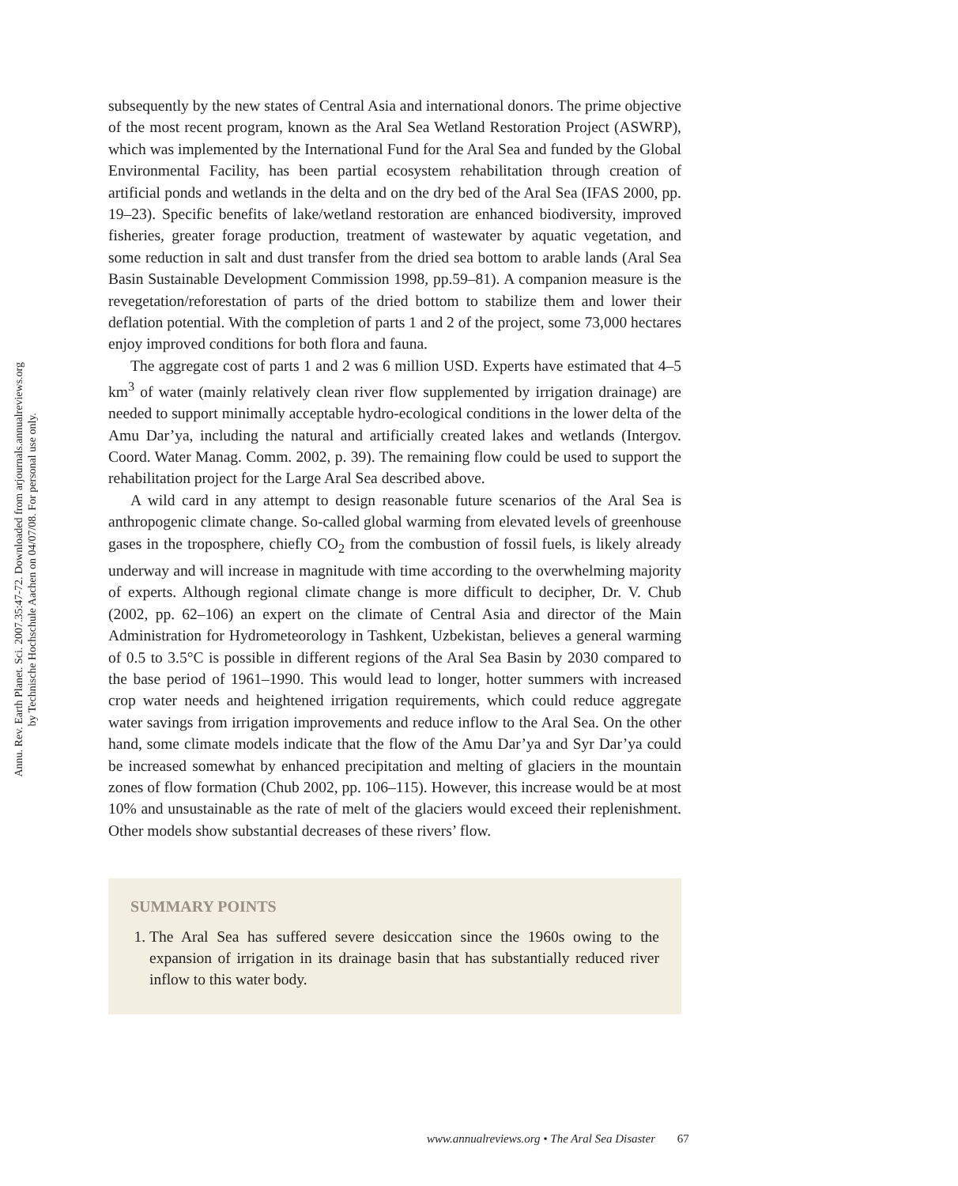Annu. Rev. Earth Planet. Sci. 2007.35:47-72. Downloaded from arjournals.annualreviews.org
by Technische Hochschule Aachen on 04/07/08. For personal use only.
subsequently by the new states of Central Asia and international donors. The prime objective of the most recent program, known as the Aral Sea Wetland Restoration Project (ASWRP), which was implemented by the International Fund for the Aral Sea and funded by the Global Environmental Facility, has been partial ecosystem rehabilitation through creation of artificial ponds and wetlands in the delta and on the dry bed of the Aral Sea (IFAS 2000, pp. 19–23). Specific benefits of lake/wetland restoration are enhanced biodiversity, improved fisheries, greater forage production, treatment of wastewater by aquatic vegetation, and some reduction in salt and dust transfer from the dried sea bottom to arable lands (Aral Sea Basin Sustainable Development Commission 1998, pp.59–81). A companion measure is the revegetation/reforestation of parts of the dried bottom to stabilize them and lower their deflation potential. With the completion of parts 1 and 2 of the project, some 73,000 hectares enjoy improved conditions for both flora and fauna.
The aggregate cost of parts 1 and 2 was 6 million USD. Experts have estimated that 4–5 km<sup>3</sup> of water (mainly relatively clean river flow supplemented by irrigation drainage) are needed to support minimally acceptable hydro-ecological conditions in the lower delta of the Amu Dar’ya, including the natural and artificially created lakes and wetlands (Intergov. Coord. Water Manag. Comm. 2002, p. 39). The remaining flow could be used to support the rehabilitation project for the Large Aral Sea described above.
A wild card in any attempt to design reasonable future scenarios of the Aral Sea is anthropogenic climate change. So-called global warming from elevated levels of greenhouse gases in the troposphere, chiefly CO<sub>2</sub> from the combustion of fossil fuels, is likely already underway and will increase in magnitude with time according to the overwhelming majority of experts. Although regional climate change is more difficult to decipher, Dr. V. Chub (2002, pp. 62–106) an expert on the climate of Central Asia and director of the Main Administration for Hydrometeorology in Tashkent, Uzbekistan, believes a general warming of 0.5 to 3.5°C is possible in different regions of the Aral Sea Basin by 2030 compared to the base period of 1961–1990. This would lead to longer, hotter summers with increased crop water needs and heightened irrigation requirements, which could reduce aggregate water savings from irrigation improvements and reduce inflow to the Aral Sea. On the other hand, some climate models indicate that the flow of the Amu Dar’ya and Syr Dar’ya could be increased somewhat by enhanced precipitation and melting of glaciers in the mountain zones of flow formation (Chub 2002, pp. 106–115). However, this increase would be at most 10% and unsustainable as the rate of melt of the glaciers would exceed their replenishment. Other models show substantial decreases of these rivers’ flow.
SUMMARY POINTS
1. The Aral Sea has suffered severe desiccation since the 1960s owing to the expansion of irrigation in its drainage basin that has substantially reduced river inflow to this water body.
www.annualreviews.org • The Aral Sea Disaster 67